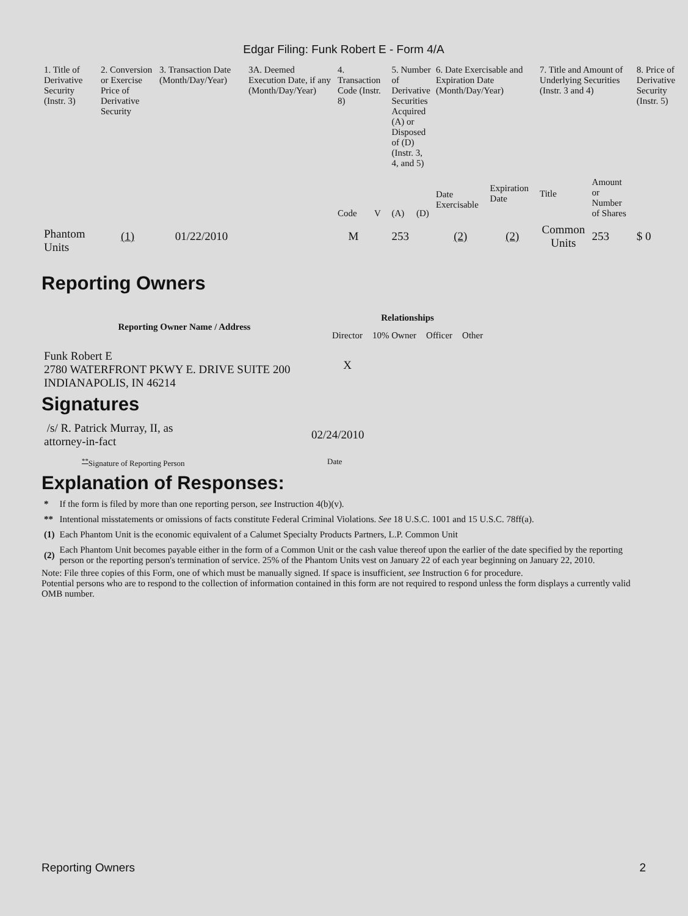Edgar Filing: Funk Robert E - Form 4/A
| 1. Title of Derivative Security (Instr. 3) | 2. Conversion or Exercise Price of Derivative Security | 3. Transaction Date (Month/Day/Year) | 3A. Deemed Execution Date, if any (Month/Day/Year) | 4. Transaction Code (Instr. 8) | | 5. Number of Derivative Securities Acquired (A) or Disposed of (D) (Instr. 3, 4, and 5) | | 6. Date Exercisable and Expiration Date (Month/Day/Year) | | 7. Title and Amount of Underlying Securities (Instr. 3 and 4) | | 8. Price of Derivative Security (Instr. 5) |
| | | | | Code | V | (A) | (D) | Date Exercisable | Expiration Date | Title | Amount or Number of Shares | |
| Phantom Units | (1) | 01/22/2010 | | M | | 253 | | (2) | (2) | Common Units | 253 | $ 0 |
Reporting Owners
| Reporting Owner Name / Address | Relationships | | | |
| --- | --- | --- | --- | --- |
| | Director | 10% Owner | Officer | Other |
| Funk Robert E 2780 WATERFRONT PKWY E. DRIVE SUITE 200 INDIANAPOLIS, IN 46214 | X | | | |
Signatures
| /s/ R. Patrick Murray, II, as attorney-in-fact | 02/24/2010 |
| <sup>**</sup> Signature of Reporting Person | Date |
Explanation of Responses:
| * | If the form is filed by more than one reporting person, see Instruction 4(b)(v). |
| ** | Intentional misstatements or omissions of facts constitute Federal Criminal Violations. See 18 U.S.C. 1001 and 15 U.S.C. 78ff(a). |
| (1) | Each Phantom Unit is the economic equivalent of a Calumet Specialty Products Partners, L.P. Common Unit |
| (2) | Each Phantom Unit becomes payable either in the form of a Common Unit or the cash value thereof upon the earlier of the date specified by the reporting person or the reporting person's termination of service. 25% of the Phantom Units vest on January 22 of each year beginning on January 22, 2010. |
Note: File three copies of this Form, one of which must be manually signed. If space is insufficient, see Instruction 6 for procedure.
Potential persons who are to respond to the collection of information contained in this form are not required to respond unless the form displays a currently valid OMB number.
Reporting Owners 2